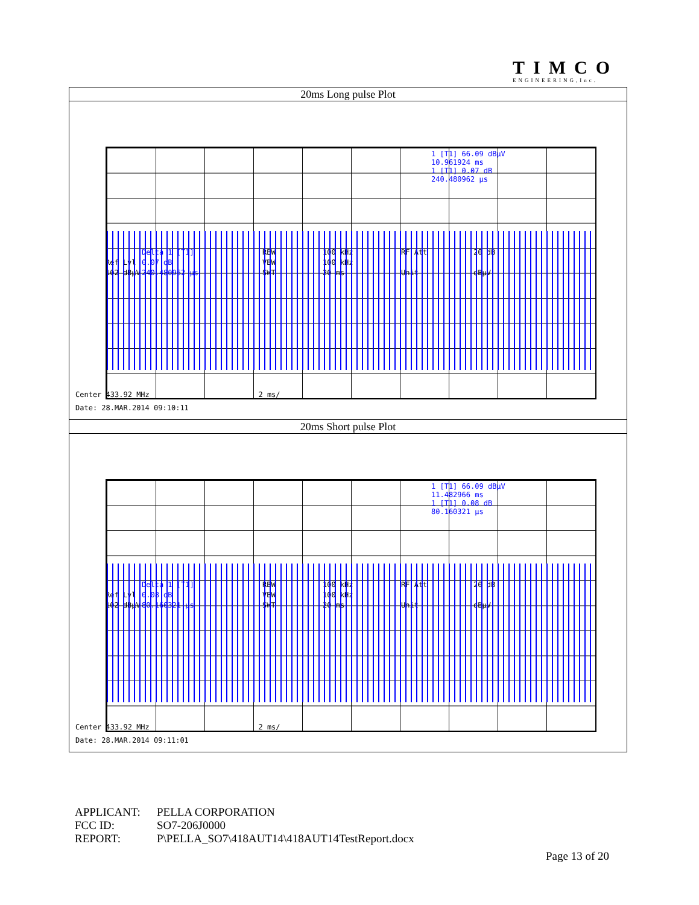TIMCO
ENGINEERING,Inc.
| 20ms Long pulse Plot |
| Delta 1 [T1] RBW 100 kHz RF Att 20 dB Ref Lvl 0.07 dB VBW 100 kHz 102 dBµV 240.480962 µs SWT 20 ms Unit dBµV 1 [T1] 66.09 dBµV 10.961924 ms 1 [T1] 0.07 dB 240.480962 µs Center 433.92 MHz 2 ms/ Date: 28.MAR.2014 09:10:11 |
| 20ms Short pulse Plot |
| Delta 1 [T1] RBW 100 kHz RF Att 20 dB Ref Lvl 0.08 dB VBW 100 kHz 102 dBµV 80.160321 µs SWT 20 ms Unit dBµV 1 [T1] 66.09 dBµV 11.482966 ms 1 [T1] 0.08 dB 80.160321 µs Center 433.92 MHz 2 ms/ Date: 28.MAR.2014 09:11:01 |
APPLICANT: PELLA CORPORATION
FCC ID: SO7-206J0000
REPORT: P\PELLA_SO7\418AUT14\418AUT14TestReport.docx
Page 13 of 20